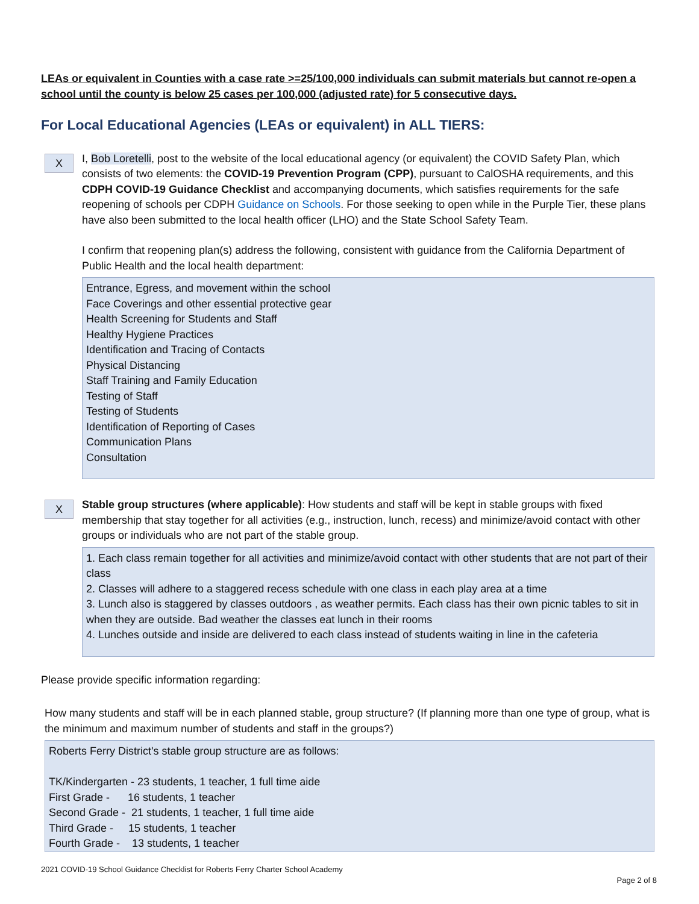LEAs or equivalent in Counties with a case rate >=25/100,000 individuals can submit materials but cannot re-open a school until the county is below 25 cases per 100,000 (adjusted rate) for 5 consecutive days.
For Local Educational Agencies (LEAs or equivalent) in ALL TIERS:
X
I, Bob Loretelli, post to the website of the local educational agency (or equivalent) the COVID Safety Plan, which consists of two elements: the COVID-19 Prevention Program (CPP), pursuant to CalOSHA requirements, and this CDPH COVID-19 Guidance Checklist and accompanying documents, which satisfies requirements for the safe reopening of schools per CDPH Guidance on Schools. For those seeking to open while in the Purple Tier, these plans have also been submitted to the local health officer (LHO) and the State School Safety Team.
I confirm that reopening plan(s) address the following, consistent with guidance from the California Department of Public Health and the local health department:
Entrance, Egress, and movement within the school
Face Coverings and other essential protective gear
Health Screening for Students and Staff
Healthy Hygiene Practices
Identification and Tracing of Contacts
Physical Distancing
Staff Training and Family Education
Testing of Staff
Testing of Students
Identification of Reporting of Cases
Communication Plans
Consultation
X
Stable group structures (where applicable): How students and staff will be kept in stable groups with fixed membership that stay together for all activities (e.g., instruction, lunch, recess) and minimize/avoid contact with other groups or individuals who are not part of the stable group.
1. Each class remain together for all activities and minimize/avoid contact with other students that are not part of their class
2. Classes will adhere to a staggered recess schedule with one class in each play area at a time
3. Lunch also is staggered by classes outdoors , as weather permits. Each class has their own picnic tables to sit in when they are outside. Bad weather the classes eat lunch in their rooms
4. Lunches outside and inside are delivered to each class instead of students waiting in line in the cafeteria
Please provide specific information regarding:
How many students and staff will be in each planned stable, group structure? (If planning more than one type of group, what is the minimum and maximum number of students and staff in the groups?)
Roberts Ferry District's stable group structure are as follows:
TK/Kindergarten - 23 students, 1 teacher, 1 full time aide
First Grade - 16 students, 1 teacher
Second Grade - 21 students, 1 teacher, 1 full time aide
Third Grade - 15 students, 1 teacher
Fourth Grade - 13 students, 1 teacher
2021 COVID-19 School Guidance Checklist for Roberts Ferry Charter School Academy
Page 2 of 8